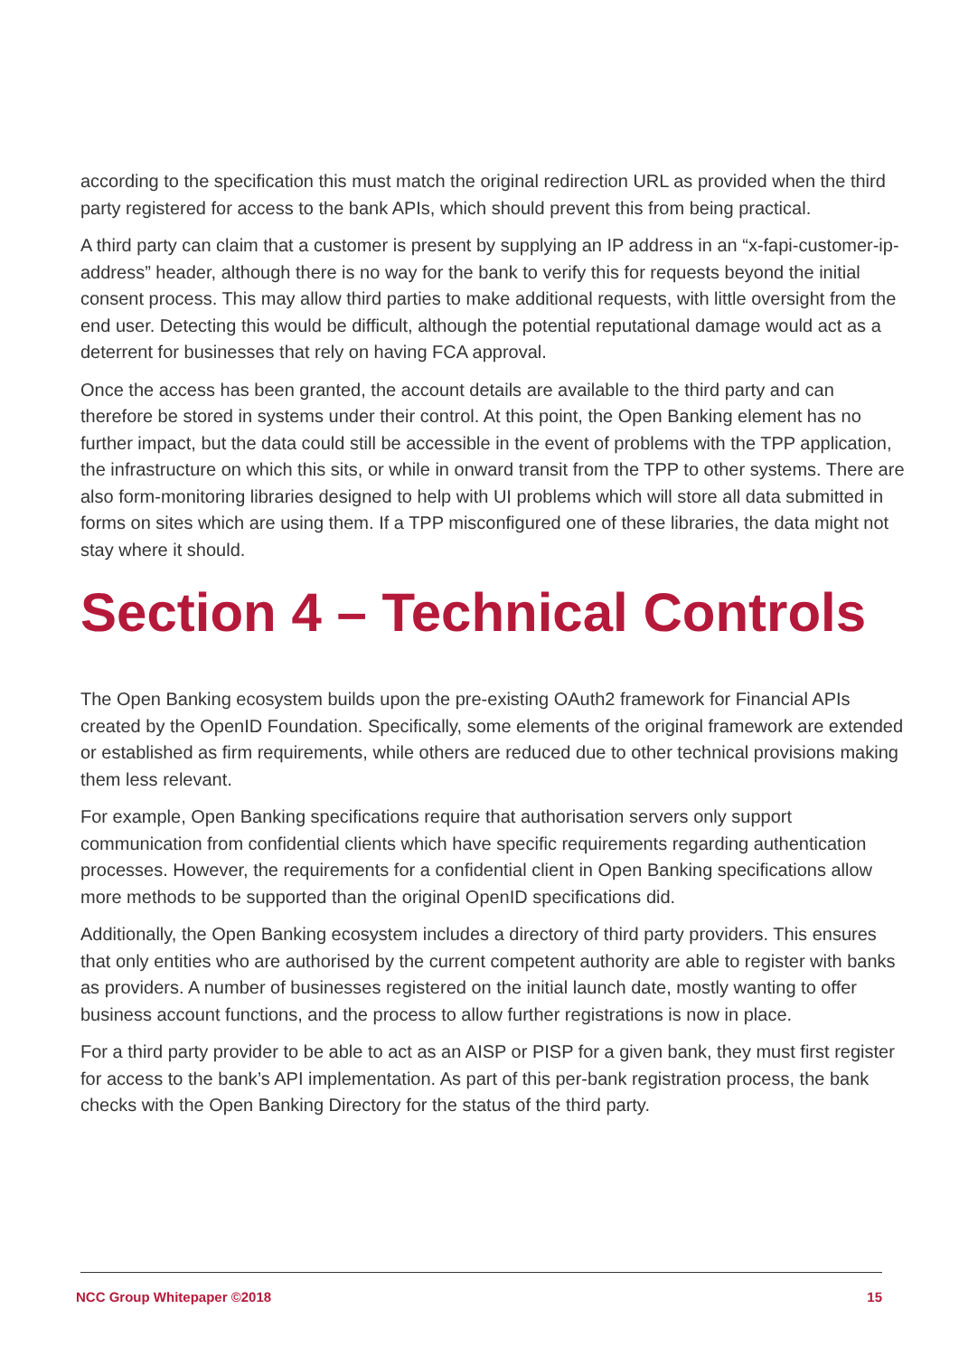according to the specification this must match the original redirection URL as provided when the third party registered for access to the bank APIs, which should prevent this from being practical.
A third party can claim that a customer is present by supplying an IP address in an “x-fapi-customer-ip-address” header, although there is no way for the bank to verify this for requests beyond the initial consent process. This may allow third parties to make additional requests, with little oversight from the end user. Detecting this would be difficult, although the potential reputational damage would act as a deterrent for businesses that rely on having FCA approval.
Once the access has been granted, the account details are available to the third party and can therefore be stored in systems under their control. At this point, the Open Banking element has no further impact, but the data could still be accessible in the event of problems with the TPP application, the infrastructure on which this sits, or while in onward transit from the TPP to other systems. There are also form-monitoring libraries designed to help with UI problems which will store all data submitted in forms on sites which are using them. If a TPP misconfigured one of these libraries, the data might not stay where it should.
Section 4 – Technical Controls
The Open Banking ecosystem builds upon the pre-existing OAuth2 framework for Financial APIs created by the OpenID Foundation. Specifically, some elements of the original framework are extended or established as firm requirements, while others are reduced due to other technical provisions making them less relevant.
For example, Open Banking specifications require that authorisation servers only support communication from confidential clients which have specific requirements regarding authentication processes. However, the requirements for a confidential client in Open Banking specifications allow more methods to be supported than the original OpenID specifications did.
Additionally, the Open Banking ecosystem includes a directory of third party providers. This ensures that only entities who are authorised by the current competent authority are able to register with banks as providers. A number of businesses registered on the initial launch date, mostly wanting to offer business account functions, and the process to allow further registrations is now in place.
For a third party provider to be able to act as an AISP or PISP for a given bank, they must first register for access to the bank’s API implementation. As part of this per-bank registration process, the bank checks with the Open Banking Directory for the status of the third party.
NCC Group Whitepaper ©2018 15